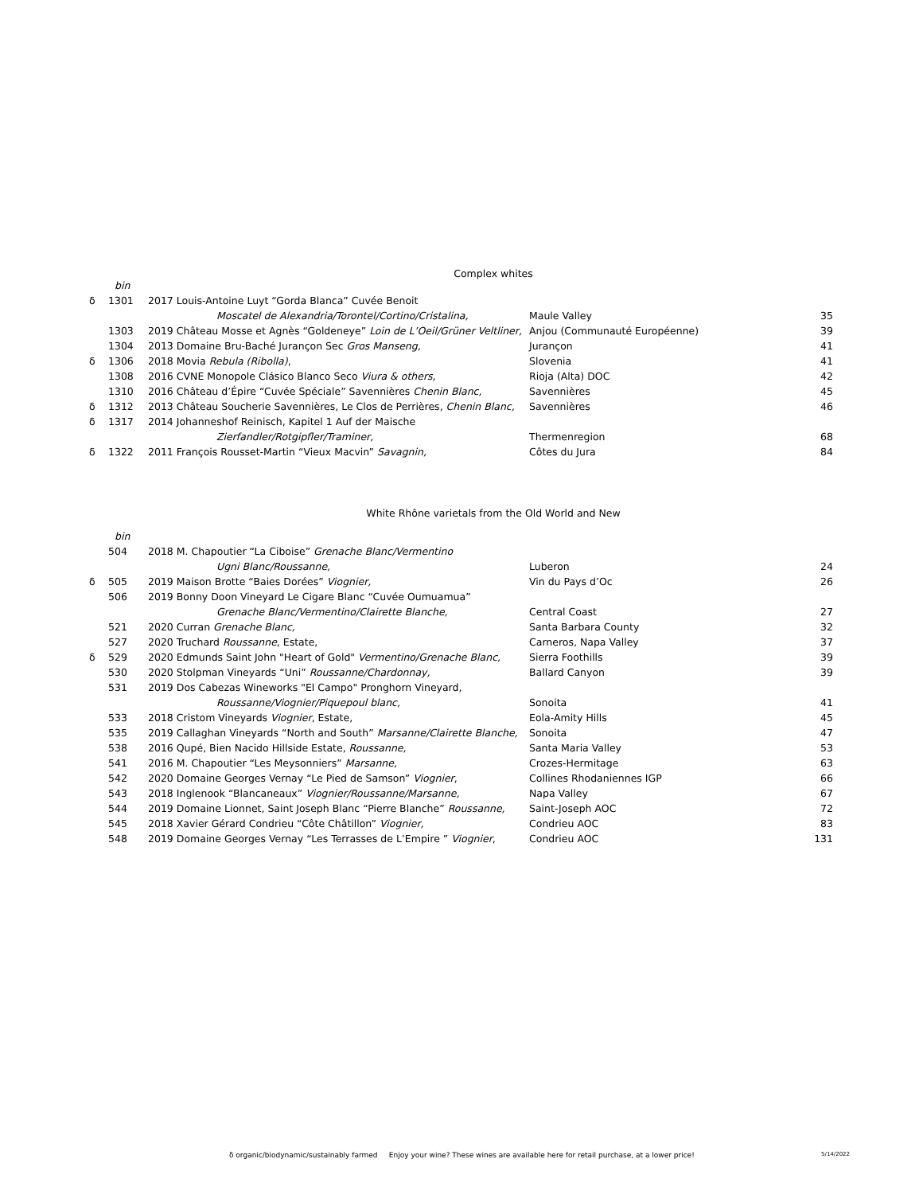Complex whites
| | bin | | | |
| δ | 1301 | 2017 Louis-Antoine Luyt “Gorda Blanca” Cuvée Benoit | | |
| | | Moscatel de Alexandria/Torontel/Cortino/Cristalina, | Maule Valley | 35 |
| | 1303 | 2019 Château Mosse et Agnès “Goldeneye” Loin de L’Oeil/Grüner Veltliner, | Anjou (Communauté Européenne) | 39 |
| | 1304 | 2013 Domaine Bru-Baché Jurançon Sec Gros Manseng, | Jurançon | 41 |
| δ | 1306 | 2018 Movia Rebula (Ribolla) , | Slovenia | 41 |
| | 1308 | 2016 CVNE Monopole Clásico Blanco Seco Viura & others, | Rioja (Alta) DOC | 42 |
| | 1310 | 2016 Château d’Épire “Cuvée Spéciale” Savennières Chenin Blanc, | Savennières | 45 |
| δ | 1312 | 2013 Château Soucherie Savennières, Le Clos de Perrières, Chenin Blanc, | Savennières | 46 |
| δ | 1317 | 2014 Johanneshof Reinisch, Kapitel 1 Auf der Maische | | |
| | | Zierfandler/Rotgipfler/Traminer, | Thermenregion | 68 |
| δ | 1322 | 2011 François Rousset-Martin “Vieux Macvin” Savagnin, | Côtes du Jura | 84 |
White Rhône varietals from the Old World and New
| | bin | | | |
| | 504 | 2018 M. Chapoutier “La Ciboise” Grenache Blanc/Vermentino | | |
| | | Ugni Blanc/Roussanne, | Luberon | 24 |
| δ | 505 | 2019 Maison Brotte “Baies Dorées” Viognier, | Vin du Pays d’Oc | 26 |
| | 506 | 2019 Bonny Doon Vineyard Le Cigare Blanc “Cuvée Oumuamua” | | |
| | | Grenache Blanc/Vermentino/Clairette Blanche, | Central Coast | 27 |
| | 521 | 2020 Curran Grenache Blanc, | Santa Barbara County | 32 |
| | 527 | 2020 Truchard Roussanne , Estate, | Carneros, Napa Valley | 37 |
| δ | 529 | 2020 Edmunds Saint John "Heart of Gold" Vermentino/Grenache Blanc, | Sierra Foothills | 39 |
| | 530 | 2020 Stolpman Vineyards “Uni” Roussanne/Chardonnay, | Ballard Canyon | 39 |
| | 531 | 2019 Dos Cabezas Wineworks "El Campo" Pronghorn Vineyard, | | |
| | | Roussanne/Viognier/Piquepoul blanc, | Sonoita | 41 |
| | 533 | 2018 Cristom Vineyards Viognier , Estate, | Eola-Amity Hills | 45 |
| | 535 | 2019 Callaghan Vineyards “North and South” Marsanne/Clairette Blanche, | Sonoita | 47 |
| | 538 | 2016 Qupé, Bien Nacido Hillside Estate, Roussanne, | Santa Maria Valley | 53 |
| | 541 | 2016 M. Chapoutier “Les Meysonniers” Marsanne, | Crozes-Hermitage | 63 |
| | 542 | 2020 Domaine Georges Vernay “Le Pied de Samson” Viognier , | Collines Rhodaniennes IGP | 66 |
| | 543 | 2018 Inglenook “Blancaneaux” Viognier/Roussanne/Marsanne, | Napa Valley | 67 |
| | 544 | 2019 Domaine Lionnet, Saint Joseph Blanc “Pierre Blanche” Roussanne, | Saint-Joseph AOC | 72 |
| | 545 | 2018 Xavier Gérard Condrieu “Côte Châtillon” Viognier, | Condrieu AOC | 83 |
| | 548 | 2019 Domaine Georges Vernay “Les Terrasses de L’Empire ” Viognier , | Condrieu AOC | 131 |
δ organic/biodynamic/sustainably farmed Enjoy your wine? These wines are available here for retail purchase, at a lower price! 5/14/2022